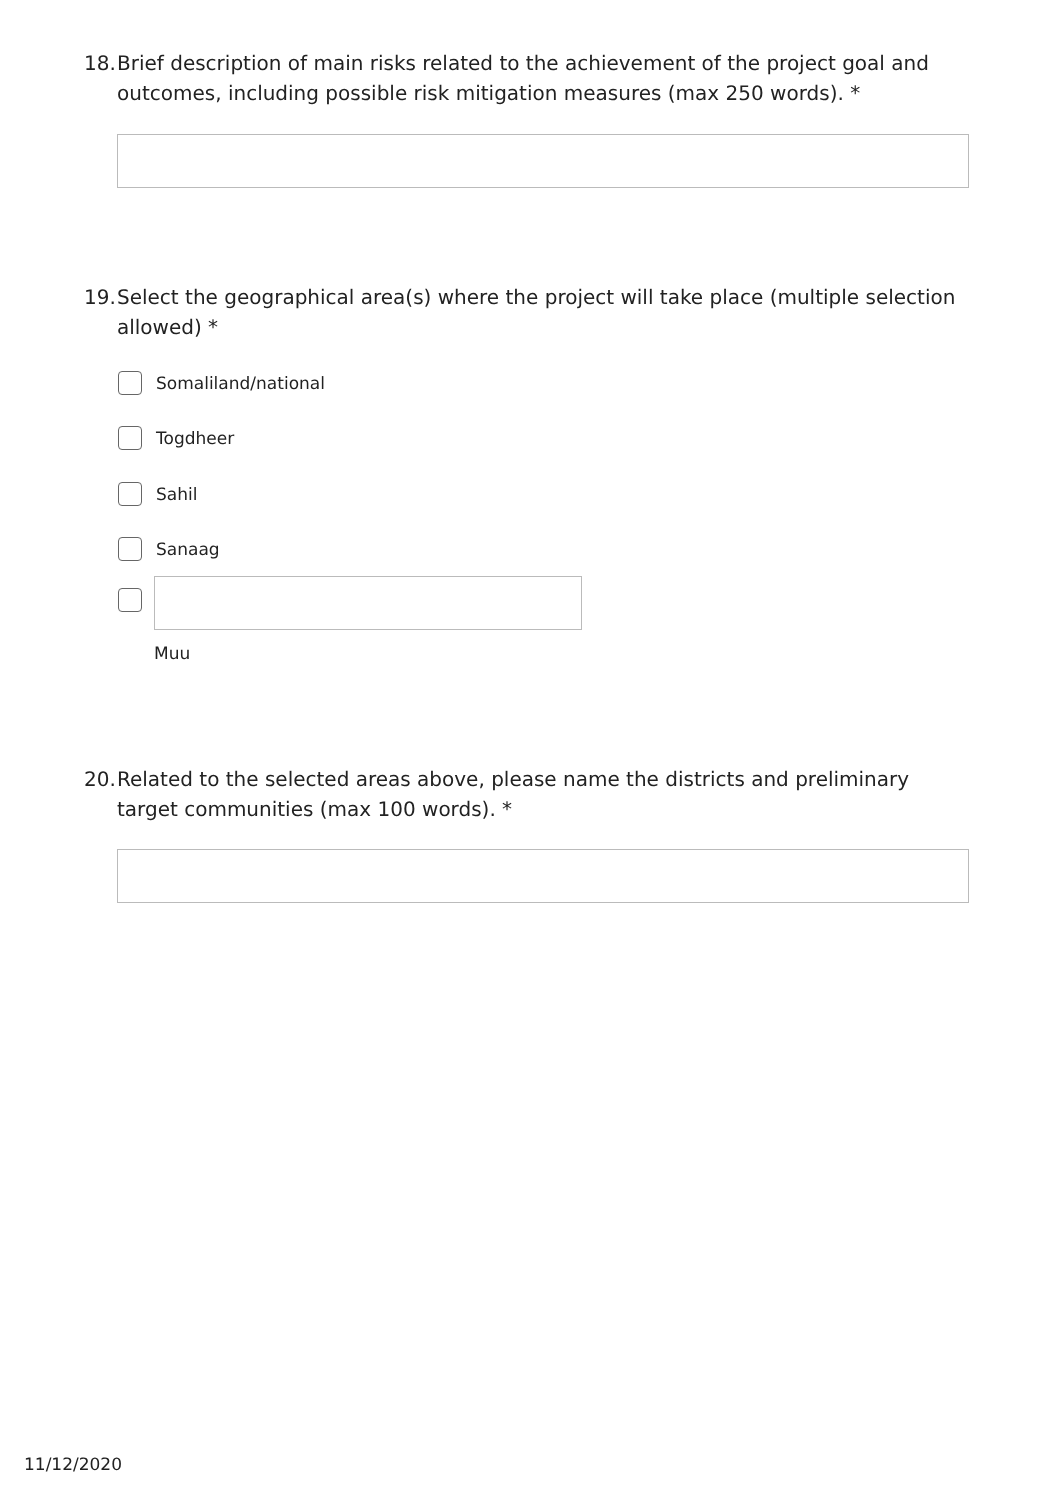18. Brief description of main risks related to the achievement of the project goal and outcomes, including possible risk mitigation measures (max 250 words). *
19. Select the geographical area(s) where the project will take place (multiple selection allowed) *
Somaliland/national
Togdheer
Sahil
Sanaag
Muu
20. Related to the selected areas above, please name the districts and preliminary target communities (max 100 words). *
11/12/2020